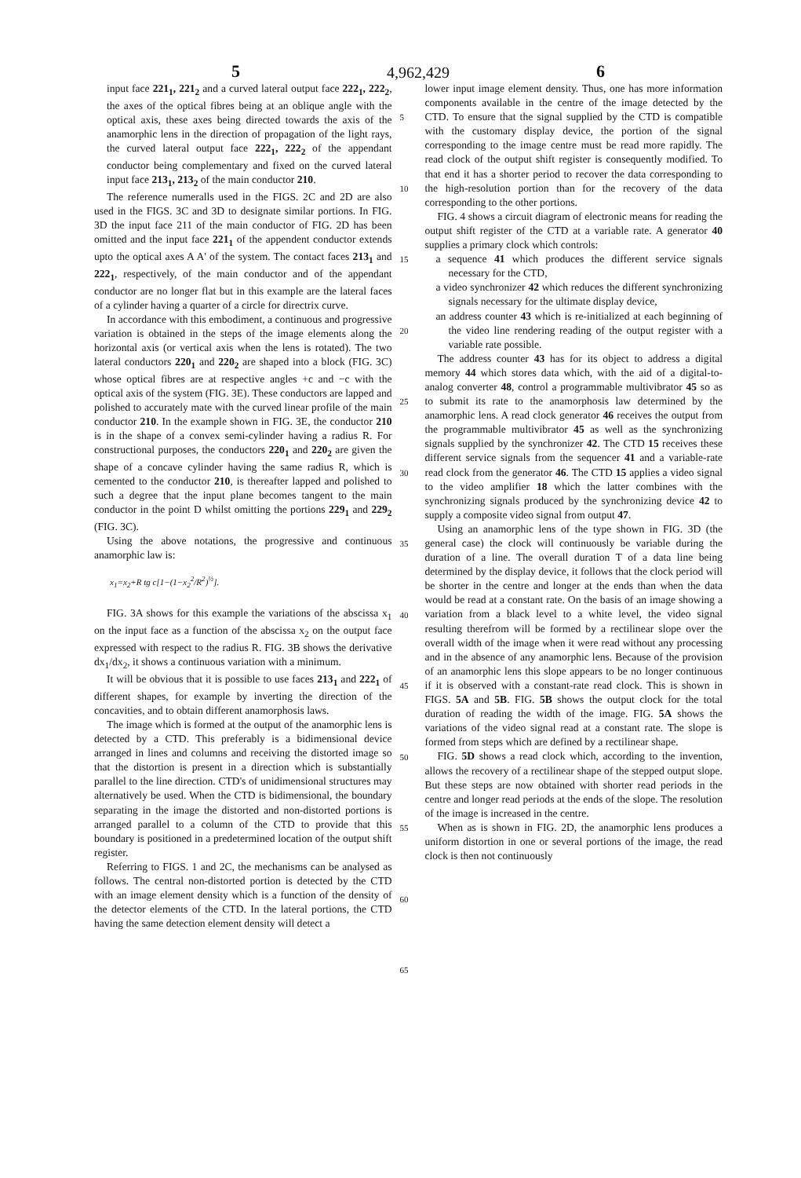5 4,962,429 6
input face 221<sub>1</sub>, 221<sub>2</sub> and a curved lateral output face 222<sub>1</sub>, 222<sub>2</sub>, the axes of the optical fibres being at an oblique angle with the optical axis, these axes being directed towards the axis of the anamorphic lens in the direction of propagation of the light rays, the curved lateral output face 222<sub>1</sub>, 222<sub>2</sub> of the appendant conductor being complementary and fixed on the curved lateral input face 213<sub>1</sub>, 213<sub>2</sub> of the main conductor 210.
The reference numeralls used in the FIGS. 2C and 2D are also used in the FIGS. 3C and 3D to designate similar portions. In FIG. 3D the input face 211 of the main conductor of FIG. 2D has been omitted and the input face 221<sub>1</sub> of the appendent conductor extends upto the optical axes A A' of the system. The contact faces 213<sub>1</sub> and 222<sub>1</sub>, respectively, of the main conductor and of the appendant conductor are no longer flat but in this example are the lateral faces of a cylinder having a quarter of a circle for directrix curve.
In accordance with this embodiment, a continuous and progressive variation is obtained in the steps of the image elements along the horizontal axis (or vertical axis when the lens is rotated). The two lateral conductors 220<sub>1</sub> and 220<sub>2</sub> are shaped into a block (FIG. 3C) whose optical fibres are at respective angles +c and −c with the optical axis of the system (FIG. 3E). These conductors are lapped and polished to accurately mate with the curved linear profile of the main conductor 210. In the example shown in FIG. 3E, the conductor 210 is in the shape of a convex semi-cylinder having a radius R. For constructional purposes, the conductors 220<sub>1</sub> and 220<sub>2</sub> are given the shape of a concave cylinder having the same radius R, which is cemented to the conductor 210, is thereafter lapped and polished to such a degree that the input plane becomes tangent to the main conductor in the point D whilst omitting the portions 229<sub>1</sub> and 229<sub>2</sub> (FIG. 3C).
Using the above notations, the progressive and continuous anamorphic law is:
x<sub>1</sub>=x<sub>2</sub>+R tg c[1−(1−x<sub>2</sub><sup>2</sup>/R<sup>2</sup>)<sup>½</sup>].
FIG. 3A shows for this example the variations of the abscissa x<sub>1</sub> on the input face as a function of the abscissa x<sub>2</sub> on the output face expressed with respect to the radius R. FIG. 3B shows the derivative dx<sub>1</sub>/dx<sub>2</sub>, it shows a continuous variation with a minimum.
It will be obvious that it is possible to use faces 213<sub>1</sub> and 222<sub>1</sub> of different shapes, for example by inverting the direction of the concavities, and to obtain different anamorphosis laws.
The image which is formed at the output of the anamorphic lens is detected by a CTD. This preferably is a bidimensional device arranged in lines and columns and receiving the distorted image so that the distortion is present in a direction which is substantially parallel to the line direction. CTD's of unidimensional structures may alternatively be used. When the CTD is bidimensional, the boundary separating in the image the distorted and non-distorted portions is arranged parallel to a column of the CTD to provide that this boundary is positioned in a predetermined location of the output shift register.
Referring to FIGS. 1 and 2C, the mechanisms can be analysed as follows. The central non-distorted portion is detected by the CTD with an image element density which is a function of the density of the detector elements of the CTD. In the lateral portions, the CTD having the same detection element density will detect a
5
10
15
20
25
30
35
40
45
50
55
60
65
lower input image element density. Thus, one has more information components available in the centre of the image detected by the CTD. To ensure that the signal supplied by the CTD is compatible with the customary display device, the portion of the signal corresponding to the image centre must be read more rapidly. The read clock of the output shift register is consequently modified. To that end it has a shorter period to recover the data corresponding to the high-resolution portion than for the recovery of the data corresponding to the other portions.
FIG. 4 shows a circuit diagram of electronic means for reading the output shift register of the CTD at a variable rate. A generator 40 supplies a primary clock which controls:
a sequence 41 which produces the different service signals necessary for the CTD,
a video synchronizer 42 which reduces the different synchronizing signals necessary for the ultimate display device,
an address counter 43 which is re-initialized at each beginning of the video line rendering reading of the output register with a variable rate possible.
The address counter 43 has for its object to address a digital memory 44 which stores data which, with the aid of a digital-to-analog converter 48, control a programmable multivibrator 45 so as to submit its rate to the anamorphosis law determined by the anamorphic lens. A read clock generator 46 receives the output from the programmable multivibrator 45 as well as the synchronizing signals supplied by the synchronizer 42. The CTD 15 receives these different service signals from the sequencer 41 and a variable-rate read clock from the generator 46. The CTD 15 applies a video signal to the video amplifier 18 which the latter combines with the synchronizing signals produced by the synchronizing device 42 to supply a composite video signal from output 47.
Using an anamorphic lens of the type shown in FIG. 3D (the general case) the clock will continuously be variable during the duration of a line. The overall duration T of a data line being determined by the display device, it follows that the clock period will be shorter in the centre and longer at the ends than when the data would be read at a constant rate. On the basis of an image showing a variation from a black level to a white level, the video signal resulting therefrom will be formed by a rectilinear slope over the overall width of the image when it were read without any processing and in the absence of any anamorphic lens. Because of the provision of an anamorphic lens this slope appears to be no longer continuous if it is observed with a constant-rate read clock. This is shown in FIGS. 5A and 5B. FIG. 5B shows the output clock for the total duration of reading the width of the image. FIG. 5A shows the variations of the video signal read at a constant rate. The slope is formed from steps which are defined by a rectilinear shape.
FIG. 5D shows a read clock which, according to the invention, allows the recovery of a rectilinear shape of the stepped output slope. But these steps are now obtained with shorter read periods in the centre and longer read periods at the ends of the slope. The resolution of the image is increased in the centre.
When as is shown in FIG. 2D, the anamorphic lens produces a uniform distortion in one or several portions of the image, the read clock is then not continuously